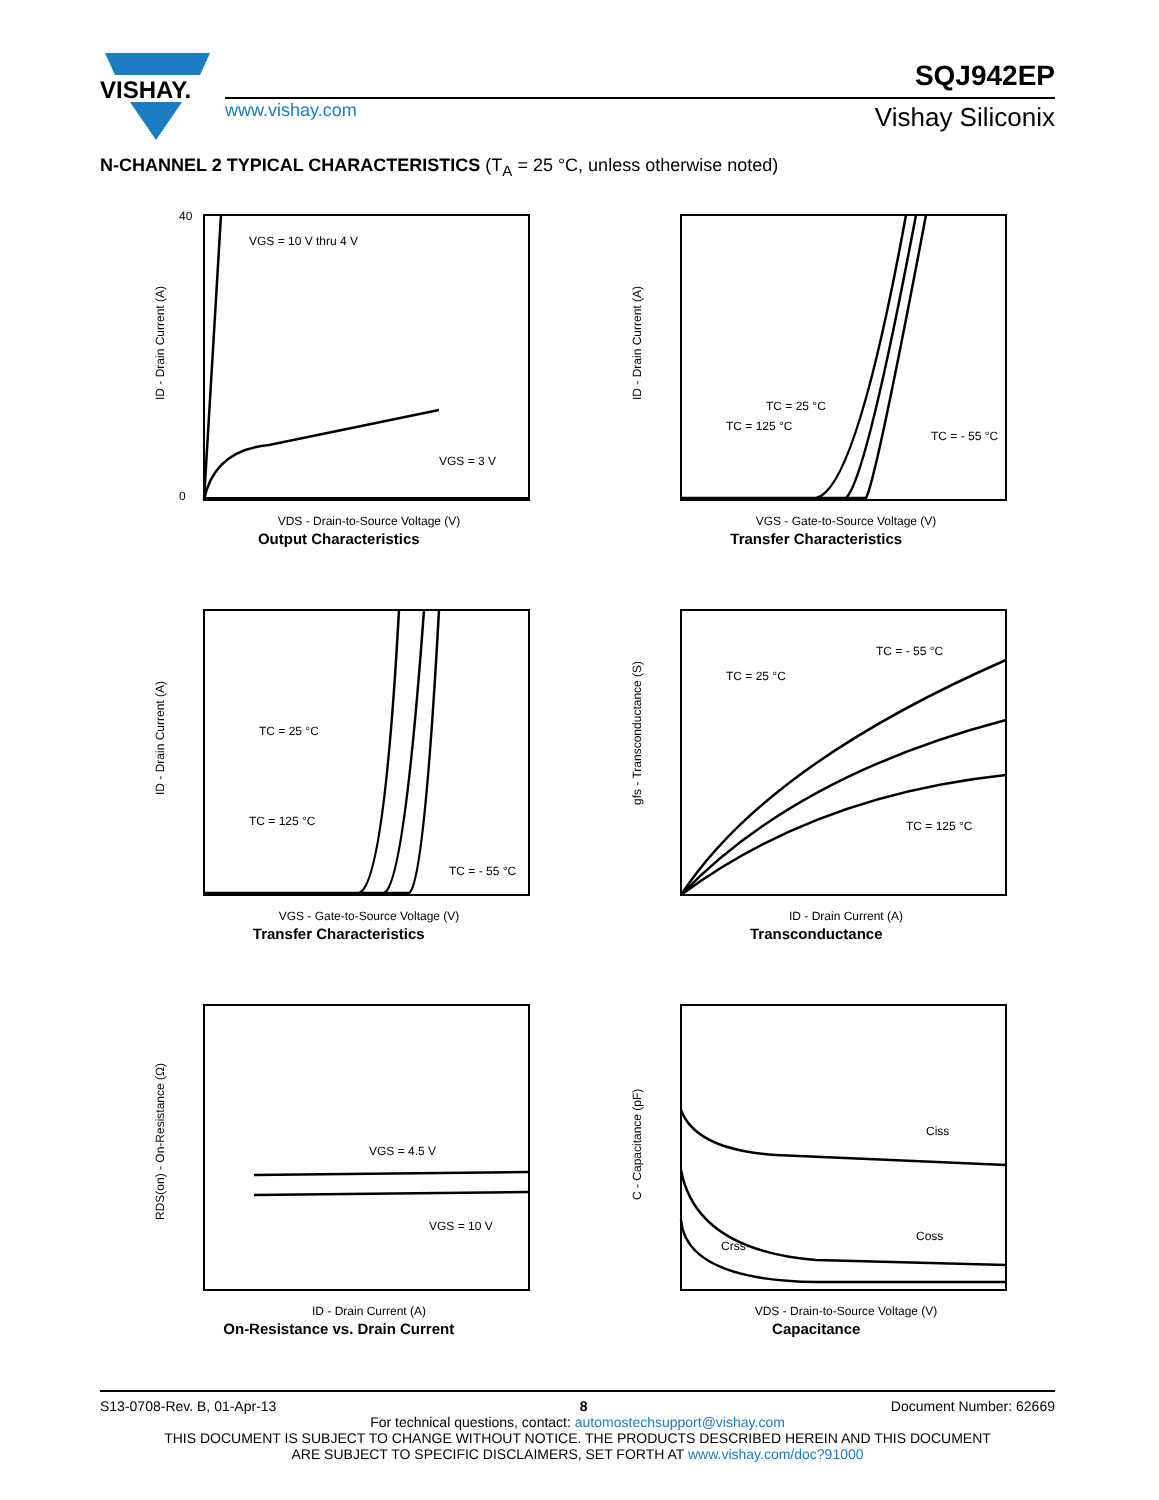VISHAY.
SQJ942EP
www.vishay.com Vishay Siliconix
N-CHANNEL 2 TYPICAL CHARACTERISTICS (T<sub>A</sub> = 25 °C, unless otherwise noted)
VGS = 10 V thru 4 V
VGS = 3 V
VDS - Drain-to-Source Voltage (V)
40
0
ID - Drain Current (A)
Output Characteristics
TC = 25 °C
TC = 125 °C
TC = - 55 °C
VGS - Gate-to-Source Voltage (V)
ID - Drain Current (A)
Transfer Characteristics
TC = 25 °C
TC = 125 °C
TC = - 55 °C
VGS - Gate-to-Source Voltage (V)
ID - Drain Current (A)
Transfer Characteristics
TC = 25 °C
TC = - 55 °C
TC = 125 °C
ID - Drain Current (A)
gfs - Transconductance (S)
Transconductance
VGS = 4.5 V
VGS = 10 V
ID - Drain Current (A)
RDS(on) - On-Resistance (Ω)
On-Resistance vs. Drain Current
Ciss
Coss
Crss
VDS - Drain-to-Source Voltage (V)
C - Capacitance (pF)
Capacitance
S13-0708-Rev. B, 01-Apr-13 8 Document Number: 62669
For technical questions, contact: automostechsupport@vishay.com
THIS DOCUMENT IS SUBJECT TO CHANGE WITHOUT NOTICE. THE PRODUCTS DESCRIBED HEREIN AND THIS DOCUMENT
ARE SUBJECT TO SPECIFIC DISCLAIMERS, SET FORTH AT www.vishay.com/doc?91000